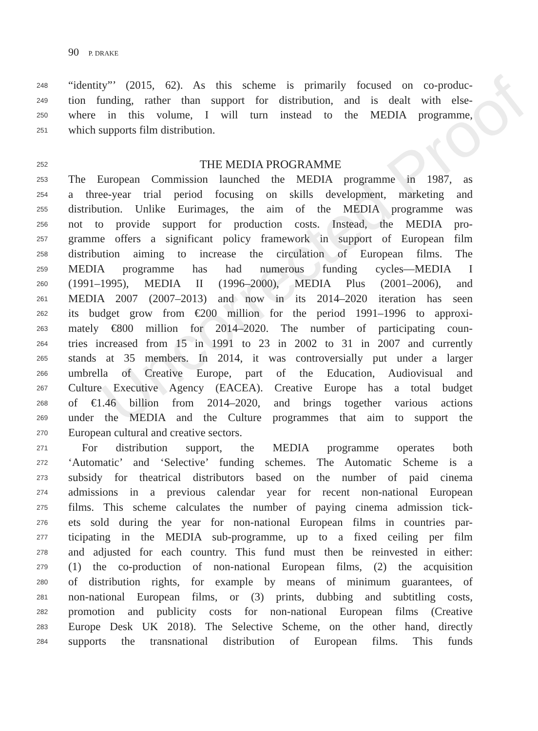Uncorrected Proof
90 P. DRAKE
248 “identity”’ (2015, 62). As this scheme is primarily focused on co-produc-
249 tion funding, rather than support for distribution, and is dealt with else-
250 where in this volume, I will turn instead to the MEDIA programme,
251 which supports film distribution.
252 THE MEDIA PROGRAMME
253 The European Commission launched the MEDIA programme in 1987, as
254 a three-year trial period focusing on skills development, marketing and
255 distribution. Unlike Eurimages, the aim of the MEDIA programme was
256 not to provide support for production costs. Instead, the MEDIA pro-
257 gramme offers a significant policy framework in support of European film
258 distribution aiming to increase the circulation of European films. The
259 MEDIA programme has had numerous funding cycles—MEDIA I
260 (1991–1995), MEDIA II (1996–2000), MEDIA Plus (2001–2006), and
261 MEDIA 2007 (2007–2013) and now in its 2014–2020 iteration has seen
262 its budget grow from €200 million for the period 1991–1996 to approxi-
263 mately €800 million for 2014–2020. The number of participating coun-
264 tries increased from 15 in 1991 to 23 in 2002 to 31 in 2007 and currently
265 stands at 35 members. In 2014, it was controversially put under a larger
266 umbrella of Creative Europe, part of the Education, Audiovisual and
267 Culture Executive Agency (EACEA). Creative Europe has a total budget
268 of €1.46 billion from 2014–2020, and brings together various actions
269 under the MEDIA and the Culture programmes that aim to support the
270 European cultural and creative sectors.
271 For distribution support, the MEDIA programme operates both
272 ‘Automatic’ and ‘Selective’ funding schemes. The Automatic Scheme is a
273 subsidy for theatrical distributors based on the number of paid cinema
274 admissions in a previous calendar year for recent non-national European
275 films. This scheme calculates the number of paying cinema admission tick-
276 ets sold during the year for non-national European films in countries par-
277 ticipating in the MEDIA sub-programme, up to a fixed ceiling per film
278 and adjusted for each country. This fund must then be reinvested in either:
279 (1) the co-production of non-national European films, (2) the acquisition
280 of distribution rights, for example by means of minimum guarantees, of
281 non-national European films, or (3) prints, dubbing and subtitling costs,
282 promotion and publicity costs for non-national European films (Creative
283 Europe Desk UK 2018). The Selective Scheme, on the other hand, directly
284 supports the transnational distribution of European films. This funds